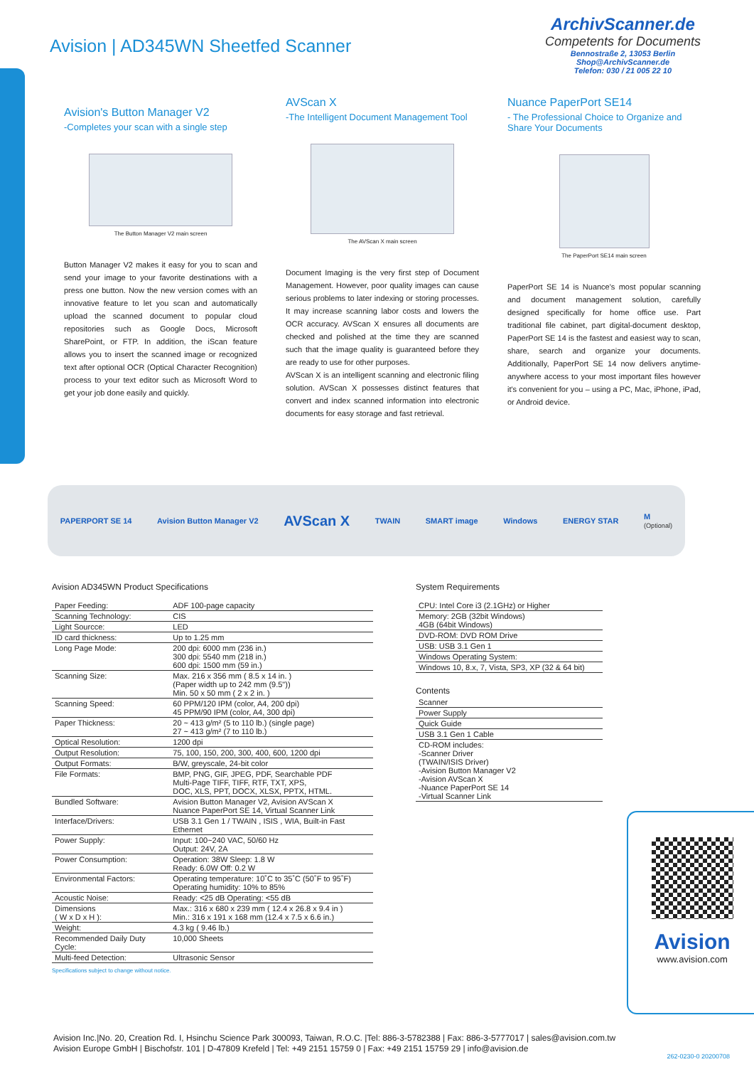Avision | AD345WN Sheetfed Scanner
ArchivScanner.de
Competents for Documents
Bennostraße 2, 13053 Berlin
Shop@ArchivScanner.de
Telefon: 030 / 21 005 22 10
Avision's Button Manager V2
-Completes your scan with a single step
The Button Manager V2 main screen
Button Manager V2 makes it easy for you to scan and send your image to your favorite destinations with a press one button. Now the new version comes with an innovative feature to let you scan and automatically upload the scanned document to popular cloud repositories such as Google Docs, Microsoft SharePoint, or FTP. In addition, the iScan feature allows you to insert the scanned image or recognized text after optional OCR (Optical Character Recognition) process to your text editor such as Microsoft Word to get your job done easily and quickly.
AVScan X
-The Intelligent Document Management Tool
The AVScan X main screen
Document Imaging is the very first step of Document Management. However, poor quality images can cause serious problems to later indexing or storing processes. It may increase scanning labor costs and lowers the OCR accuracy. AVScan X ensures all documents are checked and polished at the time they are scanned such that the image quality is guaranteed before they are ready to use for other purposes.
AVScan X is an intelligent scanning and electronic filing solution. AVScan X possesses distinct features that convert and index scanned information into electronic documents for easy storage and fast retrieval.
Nuance PaperPort SE14
- The Professional Choice to Organize and Share Your Documents
The PaperPort SE14 main screen
PaperPort SE 14 is Nuance's most popular scanning and document management solution, carefully designed specifically for home office use. Part traditional file cabinet, part digital-document desktop, PaperPort SE 14 is the fastest and easiest way to scan, share, search and organize your documents. Additionally, PaperPort SE 14 now delivers anytime-anywhere access to your most important files however it's convenient for you – using a PC, Mac, iPhone, iPad, or Android device.
PAPERPORT SE 14 Avision Button Manager V2 AVScan X TWAIN SMART image Windows ENERGY STAR M
(Optional)
Avision AD345WN Product Specifications
| Paper Feeding: | ADF 100-page capacity |
| Scanning Technology: | CIS |
| Light Sourcce: | LED |
| ID card thickness: | Up to 1.25 mm |
| Long Page Mode: | 200 dpi: 6000 mm (236 in.) 300 dpi: 5540 mm (218 in.) 600 dpi: 1500 mm (59 in.) |
| Scanning Size: | Max. 216 x 356 mm ( 8.5 x 14 in. ) (Paper width up to 242 mm (9.5")) Min. 50 x 50 mm ( 2 x 2 in. ) |
| Scanning Speed: | 60 PPM/120 IPM (color, A4, 200 dpi) 45 PPM/90 IPM (color, A4, 300 dpi) |
| Paper Thickness: | 20 ~ 413 g/m² (5 to 110 lb.) (single page) 27 ~ 413 g/m² (7 to 110 lb.) |
| Optical Resolution: | 1200 dpi |
| Output Resolution: | 75, 100, 150, 200, 300, 400, 600, 1200 dpi |
| Output Formats: | B/W, greyscale, 24-bit color |
| File Formats: | BMP, PNG, GIF, JPEG, PDF, Searchable PDF Multi-Page TIFF, TIFF, RTF, TXT, XPS, DOC, XLS, PPT, DOCX, XLSX, PPTX, HTML. |
| Bundled Software: | Avision Button Manager V2, Avision AVScan X Nuance PaperPort SE 14, Virtual Scanner Link |
| Interface/Drivers: | USB 3.1 Gen 1 / TWAIN , ISIS , WIA, Built-in Fast Ethernet |
| Power Supply: | Input: 100~240 VAC, 50/60 Hz Output: 24V, 2A |
| Power Consumption: | Operation: 38W Sleep: 1.8 W Ready: 6.0W Off: 0.2 W |
| Environmental Factors: | Operating temperature: 10˚C to 35˚C (50˚F to 95˚F) Operating humidity: 10% to 85% |
| Acoustic Noise: | Ready: <25 dB Operating: <55 dB |
| Dimensions ( W x D x H ): | Max.: 316 x 680 x 239 mm ( 12.4 x 26.8 x 9.4 in ) Min.: 316 x 191 x 168 mm (12.4 x 7.5 x 6.6 in.) |
| Weight: | 4.3 kg ( 9.46 lb.) |
| Recommended Daily Duty Cycle: | 10,000 Sheets |
| Multi-feed Detection: | Ultrasonic Sensor |
Specifications subject to change without notice.
System Requirements
| CPU: Intel Core i3 (2.1GHz) or Higher |
| Memory: 2GB (32bit Windows) 4GB (64bit Windows) |
| DVD-ROM: DVD ROM Drive |
| USB: USB 3.1 Gen 1 |
| Windows Operating System: |
| Windows 10, 8.x, 7, Vista, SP3, XP (32 & 64 bit) |
Contents
| Scanner |
| Power Supply |
| Quick Guide |
| USB 3.1 Gen 1 Cable |
| CD-ROM includes: -Scanner Driver (TWAIN/ISIS Driver) -Avision Button Manager V2 -Avision AVScan X -Nuance PaperPort SE 14 -Virtual Scanner Link |
Avision
www.avision.com
Avision Inc.|No. 20, Creation Rd. I, Hsinchu Science Park 300093, Taiwan, R.O.C. |Tel: 886-3-5782388 | Fax: 886-3-5777017 | sales@avision.com.tw
Avision Europe GmbH | Bischofstr. 101 | D-47809 Krefeld | Tel: +49 2151 15759 0 | Fax: +49 2151 15759 29 | info@avision.de
262-0230-0 20200708